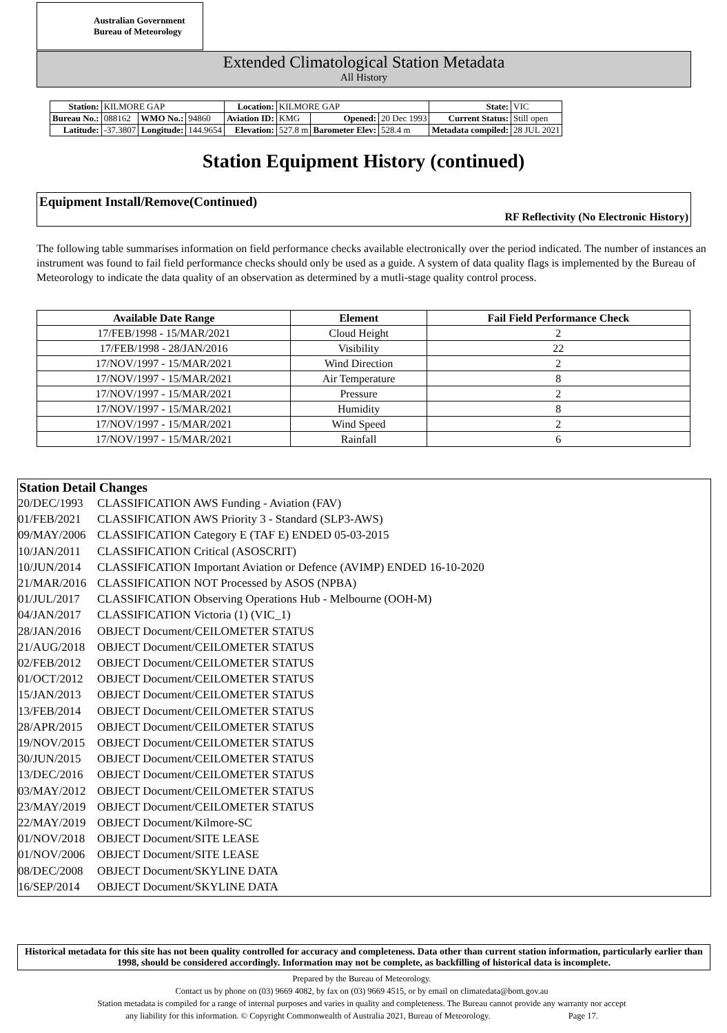Australian Government
Bureau of Meteorology
Extended Climatological Station Metadata
All History
| Station: | KILMORE GAP | | | Location: | KILMORE GAP | | | State: | VIC |
| Bureau No.: | 088162 | WMO No.: | 94860 | Aviation ID: | KMG | Opened: | 20 Dec 1993 | Current Status: | Still open |
| Latitude: | -37.3807 | Longitude: | 144.9654 | Elevation: | 527.8 m | Barometer Elev: | 528.4 m | Metadata compiled: | 28 JUL 2021 |
Station Equipment History (continued)
Equipment Install/Remove(Continued)
RF Reflectivity (No Electronic History)
The following table summarises information on field performance checks available electronically over the period indicated. The number of instances an instrument was found to fail field performance checks should only be used as a guide. A system of data quality flags is implemented by the Bureau of Meteorology to indicate the data quality of an observation as determined by a mutli-stage quality control process.
| Available Date Range | Element | Fail Field Performance Check |
| --- | --- | --- |
| 17/FEB/1998 - 15/MAR/2021 | Cloud Height | 2 |
| 17/FEB/1998 - 28/JAN/2016 | Visibility | 22 |
| 17/NOV/1997 - 15/MAR/2021 | Wind Direction | 2 |
| 17/NOV/1997 - 15/MAR/2021 | Air Temperature | 8 |
| 17/NOV/1997 - 15/MAR/2021 | Pressure | 2 |
| 17/NOV/1997 - 15/MAR/2021 | Humidity | 8 |
| 17/NOV/1997 - 15/MAR/2021 | Wind Speed | 2 |
| 17/NOV/1997 - 15/MAR/2021 | Rainfall | 6 |
Station Detail Changes
20/DEC/1993 CLASSIFICATION AWS Funding - Aviation (FAV)
01/FEB/2021 CLASSIFICATION AWS Priority 3 - Standard (SLP3-AWS)
09/MAY/2006 CLASSIFICATION Category E (TAF E) ENDED 05-03-2015
10/JAN/2011 CLASSIFICATION Critical (ASOSCRIT)
10/JUN/2014 CLASSIFICATION Important Aviation or Defence (AVIMP) ENDED 16-10-2020
21/MAR/2016 CLASSIFICATION NOT Processed by ASOS (NPBA)
01/JUL/2017 CLASSIFICATION Observing Operations Hub - Melbourne (OOH-M)
04/JAN/2017 CLASSIFICATION Victoria (1) (VIC_1)
28/JAN/2016 OBJECT Document/CEILOMETER STATUS
21/AUG/2018 OBJECT Document/CEILOMETER STATUS
02/FEB/2012 OBJECT Document/CEILOMETER STATUS
01/OCT/2012 OBJECT Document/CEILOMETER STATUS
15/JAN/2013 OBJECT Document/CEILOMETER STATUS
13/FEB/2014 OBJECT Document/CEILOMETER STATUS
28/APR/2015 OBJECT Document/CEILOMETER STATUS
19/NOV/2015 OBJECT Document/CEILOMETER STATUS
30/JUN/2015 OBJECT Document/CEILOMETER STATUS
13/DEC/2016 OBJECT Document/CEILOMETER STATUS
03/MAY/2012 OBJECT Document/CEILOMETER STATUS
23/MAY/2019 OBJECT Document/CEILOMETER STATUS
22/MAY/2019 OBJECT Document/Kilmore-SC
01/NOV/2018 OBJECT Document/SITE LEASE
01/NOV/2006 OBJECT Document/SITE LEASE
08/DEC/2008 OBJECT Document/SKYLINE DATA
16/SEP/2014 OBJECT Document/SKYLINE DATA
Historical metadata for this site has not been quality controlled for accuracy and completeness. Data other than current station information, particularly earlier than 1998, should be considered accordingly. Information may not be complete, as backfilling of historical data is incomplete.
Prepared by the Bureau of Meteorology.
Contact us by phone on (03) 9669 4082, by fax on (03) 9669 4515, or by email on climatedata@bom.gov.au
Station metadata is compiled for a range of internal purposes and varies in quality and completeness. The Bureau cannot provide any warranty nor accept
any liability for this information. © Copyright Commonwealth of Australia 2021, Bureau of Meteorology. Page 17.